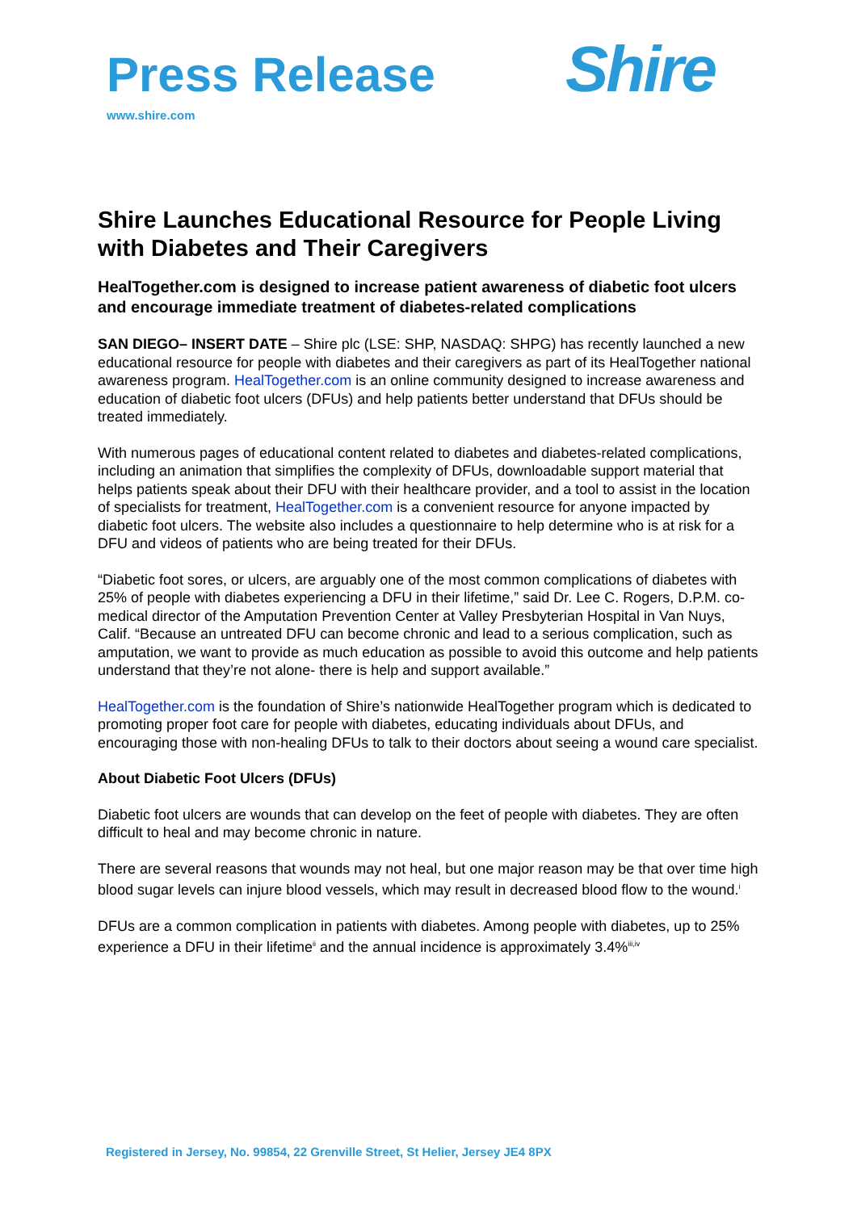Press Release
www.shire.com
Shire
Shire Launches Educational Resource for People Living with Diabetes and Their Caregivers
HealTogether.com is designed to increase patient awareness of diabetic foot ulcers and encourage immediate treatment of diabetes-related complications
SAN DIEGO– INSERT DATE – Shire plc (LSE: SHP, NASDAQ: SHPG) has recently launched a new educational resource for people with diabetes and their caregivers as part of its HealTogether national awareness program. HealTogether.com is an online community designed to increase awareness and education of diabetic foot ulcers (DFUs) and help patients better understand that DFUs should be treated immediately.
With numerous pages of educational content related to diabetes and diabetes-related complications, including an animation that simplifies the complexity of DFUs, downloadable support material that helps patients speak about their DFU with their healthcare provider, and a tool to assist in the location of specialists for treatment, HealTogether.com is a convenient resource for anyone impacted by diabetic foot ulcers. The website also includes a questionnaire to help determine who is at risk for a DFU and videos of patients who are being treated for their DFUs.
“Diabetic foot sores, or ulcers, are arguably one of the most common complications of diabetes with 25% of people with diabetes experiencing a DFU in their lifetime,” said Dr. Lee C. Rogers, D.P.M. co-medical director of the Amputation Prevention Center at Valley Presbyterian Hospital in Van Nuys, Calif. “Because an untreated DFU can become chronic and lead to a serious complication, such as amputation, we want to provide as much education as possible to avoid this outcome and help patients understand that they’re not alone- there is help and support available.”
HealTogether.com is the foundation of Shire’s nationwide HealTogether program which is dedicated to promoting proper foot care for people with diabetes, educating individuals about DFUs, and encouraging those with non-healing DFUs to talk to their doctors about seeing a wound care specialist.
About Diabetic Foot Ulcers (DFUs)
Diabetic foot ulcers are wounds that can develop on the feet of people with diabetes. They are often difficult to heal and may become chronic in nature.
There are several reasons that wounds may not heal, but one major reason may be that over time high blood sugar levels can injure blood vessels, which may result in decreased blood flow to the wound.<sup>i</sup>
DFUs are a common complication in patients with diabetes. Among people with diabetes, up to 25% experience a DFU in their lifetime<sup>ii</sup> and the annual incidence is approximately 3.4%<sup>iii,iv</sup>
Registered in Jersey, No. 99854, 22 Grenville Street, St Helier, Jersey JE4 8PX